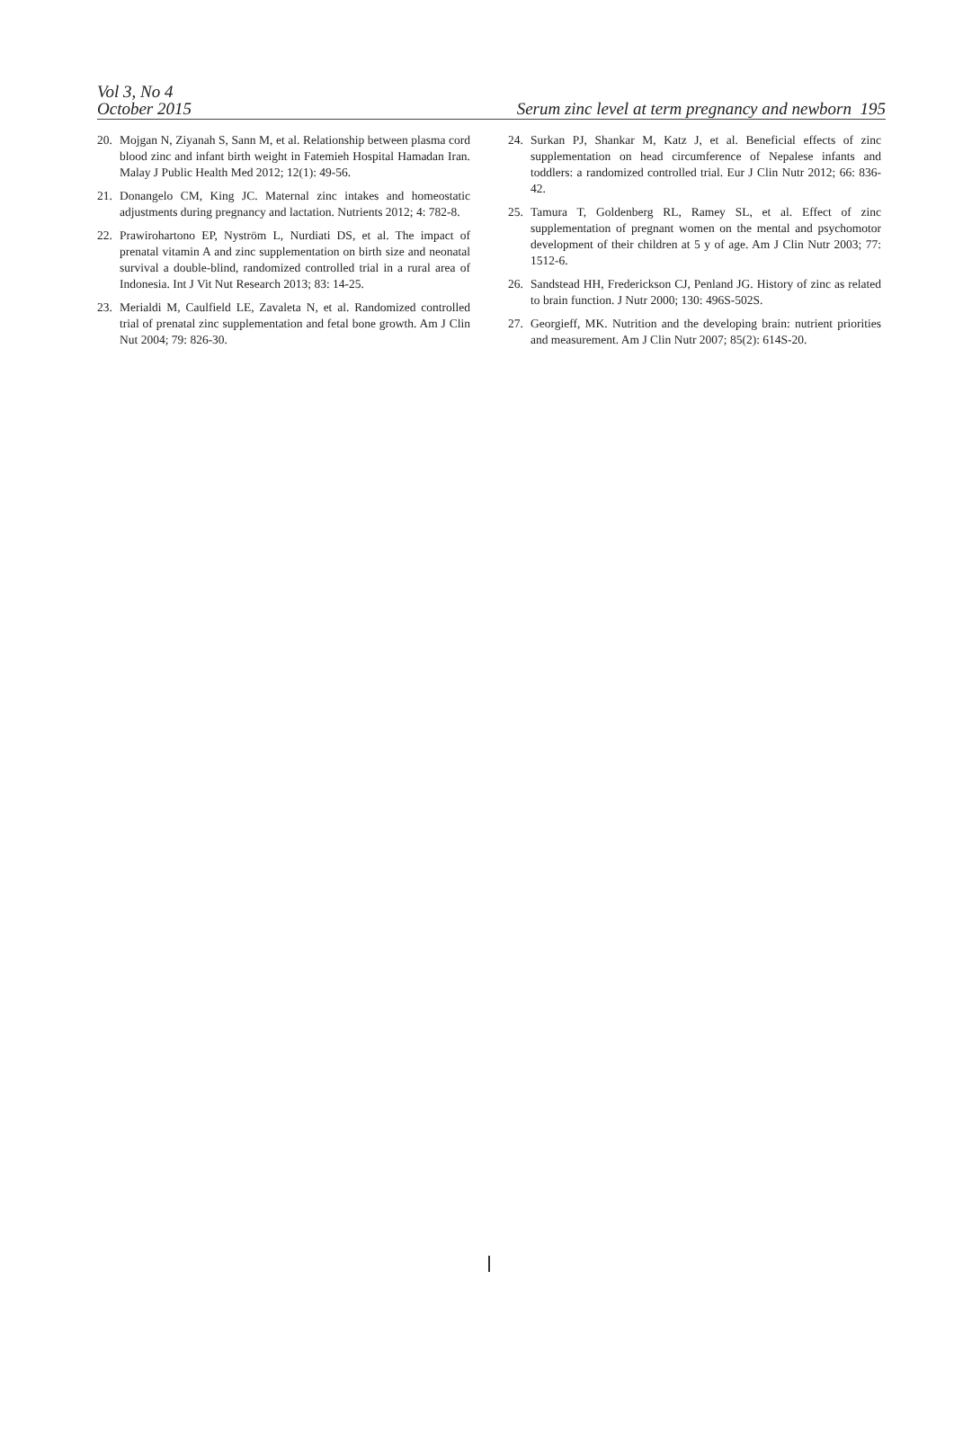Vol 3, No 4
October 2015
Serum zinc level at term pregnancy and newborn 195
20. Mojgan N, Ziyanah S, Sann M, et al. Relationship between plasma cord blood zinc and infant birth weight in Fatemieh Hospital Hamadan Iran. Malay J Public Health Med 2012; 12(1): 49-56.
21. Donangelo CM, King JC. Maternal zinc intakes and homeo­static adjustments during pregnancy and lactation. Nutri­ents 2012; 4: 782-8.
22. Prawirohartono EP, Nyström L, Nurdiati DS, et al. The im­pact of prenatal vitamin A and zinc supplementation on birth size and neonatal survival a double-blind, randomized controlled trial in a rural area of Indonesia. Int J Vit Nut Research 2013; 83: 14-25.
23. Merialdi M, Caulfield LE, Zavaleta N, et al. Randomized con­trolled trial of prenatal zinc supplementation and fetal bone growth. Am J Clin Nut 2004; 79: 826-30.
24. Surkan PJ, Shankar M, Katz J, et al. Beneficial effects of zinc supplementation on head circumference of Nepalese infants and toddlers: a randomized controlled trial. Eur J Clin Nutr 2012; 66: 836-42.
25. Tamura T, Goldenberg RL, Ramey SL, et al. Effect of zinc supplementation of pregnant women on the mental and psychomotor development of their children at 5 y of age. Am J Clin Nutr 2003; 77: 1512-6.
26. Sandstead HH, Frederickson CJ, Penland JG. History of zinc as related to brain function. J Nutr 2000; 130: 496S-502S.
27. Georgieff, MK. Nutrition and the developing brain: nutrient priorities and measurement. Am J Clin Nutr 2007; 85(2): 614S-20.